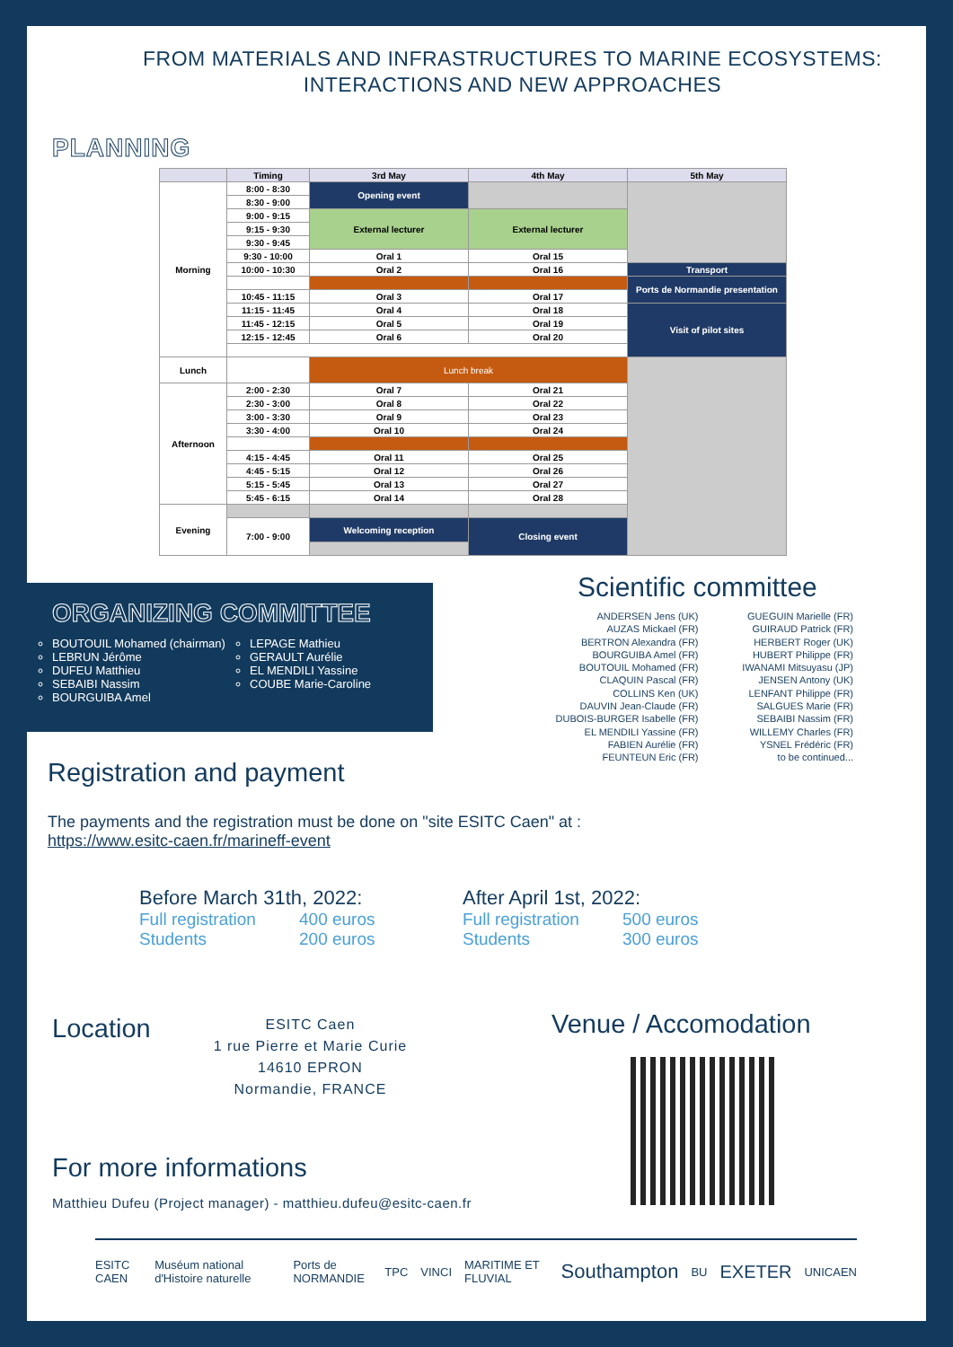FROM MATERIALS AND INFRASTRUCTURES TO MARINE ECOSYSTEMS:
INTERACTIONS AND NEW APPROACHES
PLANNING
| | Timing | 3rd May | 4th May | 5th May |
| --- | --- | --- | --- | --- |
| Morning | 8:00 - 8:30 | Opening event | | |
| | 8:30 - 9:00 | | | |
| | 9:00 - 9:15 | External lecturer | External lecturer | |
| | 9:15 - 9:30 | | | |
| | 9:30 - 9:45 | | | |
| | 9:30 - 10:00 | Oral 1 | Oral 15 | |
| | 10:00 - 10:30 | Oral 2 | Oral 16 | Transport |
| | | | | Ports de Normandie presentation |
| | 10:45 - 11:15 | Oral 3 | Oral 17 | |
| | 11:15 - 11:45 | Oral 4 | Oral 18 | Visit of pilot sites |
| | 11:45 - 12:15 | Oral 5 | Oral 19 | |
| | 12:15 - 12:45 | Oral 6 | Oral 20 | |
| Lunch | | Lunch break | | |
| Afternoon | 2:00 - 2:30 | Oral 7 | Oral 21 | |
| | 2:30 - 3:00 | Oral 8 | Oral 22 | |
| | 3:00 - 3:30 | Oral 9 | Oral 23 | |
| | 3:30 - 4:00 | Oral 10 | Oral 24 | |
| | 4:15 - 4:45 | Oral 11 | Oral 25 | |
| | 4:45 - 5:15 | Oral 12 | Oral 26 | |
| | 5:15 - 5:45 | Oral 13 | Oral 27 | |
| | 5:45 - 6:15 | Oral 14 | Oral 28 | |
| Evening | | | | |
| | 7:00 - 9:00 | Welcoming reception | Closing event | |
ORGANIZING COMMITTEE
BOUTOUIL Mohamed (chairman)
LEBRUN Jérôme
DUFEU Matthieu
SEBAIBI Nassim
BOURGUIBA Amel
LEPAGE Mathieu
GERAULT Aurélie
EL MENDILI Yassine
COUBE Marie-Caroline
Scientific committee
ANDERSEN Jens (UK)
AUZAS Mickael (FR)
BERTRON Alexandra (FR)
BOURGUIBA Amel (FR)
BOUTOUIL Mohamed (FR)
CLAQUIN Pascal (FR)
COLLINS Ken (UK)
DAUVIN Jean-Claude (FR)
DUBOIS-BURGER Isabelle (FR)
EL MENDILI Yassine (FR)
FABIEN Aurélie (FR)
FEUNTEUN Eric (FR)
GUEGUIN Marielle (FR)
GUIRAUD Patrick (FR)
HERBERT Roger (UK)
HUBERT Philippe (FR)
IWANAMI Mitsuyasu (JP)
JENSEN Antony (UK)
LENFANT Philippe (FR)
SALGUES Marie (FR)
SEBAIBI Nassim (FR)
WILLEMY Charles (FR)
YSNEL Frédéric (FR)
to be continued...
Registration and payment
The payments and the registration must be done on "site ESITC Caen" at :
https://www.esitc-caen.fr/marineff-event
Before March 31th, 2022:
Full registration 400 euros
Students 200 euros
After April 1st, 2022:
Full registration 500 euros
Students 300 euros
Location
ESITC Caen
1 rue Pierre et Marie Curie
14610 EPRON
Normandie, FRANCE
Venue / Accomodation
For more informations
Matthieu Dufeu (Project manager) - matthieu.dufeu@esitc-caen.fr
ESITC CAEN Muséum national d'Histoire naturelle Ports de NORMANDIE TPC VINCI MARITIME ET FLUVIAL Southampton BU EXETER UNICAEN